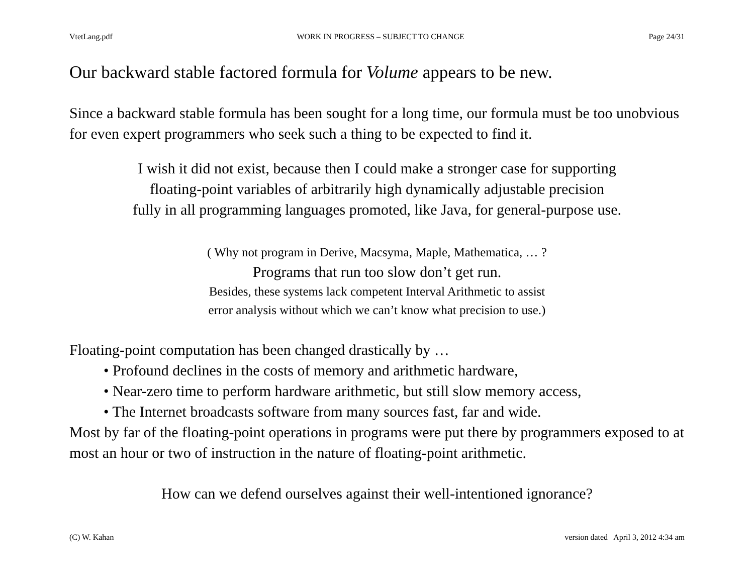VtetLang.pdf WORK IN PROGRESS – SUBJECT TO CHANGE Page 24/31
Our backward stable factored formula for Volume appears to be new.
Since a backward stable formula has been sought for a long time, our formula must be too unobvious for even expert programmers who seek such a thing to be expected to find it.
I wish it did not exist, because then I could make a stronger case for supporting
floating-point variables of arbitrarily high dynamically adjustable precision
fully in all programming languages promoted, like Java, for general-purpose use.
( Why not program in Derive, Macsyma, Maple, Mathematica, … ?
Programs that run too slow don’t get run.
Besides, these systems lack competent Interval Arithmetic to assist
error analysis without which we can’t know what precision to use.)
Floating-point computation has been changed drastically by …
• Profound declines in the costs of memory and arithmetic hardware,
• Near-zero time to perform hardware arithmetic, but still slow memory access,
• The Internet broadcasts software from many sources fast, far and wide.
Most by far of the floating-point operations in programs were put there by programmers exposed to at most an hour or two of instruction in the nature of floating-point arithmetic.
How can we defend ourselves against their well-intentioned ignorance?
(C) W. Kahan version dated April 3, 2012 4:34 am